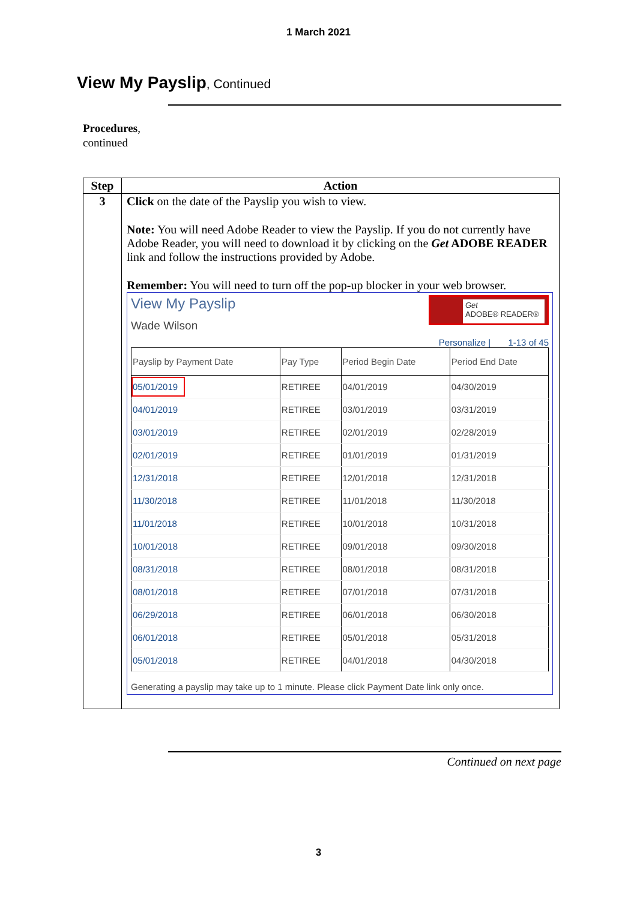1 March 2021
View My Payslip, Continued
Procedures,
continued
| Step | Action |
| --- | --- |
| 3 | Click on the date of the Payslip you wish to view. Note: You will need Adobe Reader to view the Payslip. If you do not currently have Adobe Reader, you will need to download it by clicking on the Get ADOBE READER link and follow the instructions provided by Adobe. Remember: You will need to turn off the pop-up blocker in your web browser. Get ADOBE® READER® View My Payslip Wade Wilson Personalize / 1-13 of 45 / Payslip by Payment Date / Pay Type / Period Begin Date / Period End Date / / --- / --- / --- / --- / / 05/01/2019 / RETIREE / 04/01/2019 / 04/30/2019 / / 04/01/2019 / RETIREE / 03/01/2019 / 03/31/2019 / / 03/01/2019 / RETIREE / 02/01/2019 / 02/28/2019 / / 02/01/2019 / RETIREE / 01/01/2019 / 01/31/2019 / / 12/31/2018 / RETIREE / 12/01/2018 / 12/31/2018 / / 11/30/2018 / RETIREE / 11/01/2018 / 11/30/2018 / / 11/01/2018 / RETIREE / 10/01/2018 / 10/31/2018 / / 10/01/2018 / RETIREE / 09/01/2018 / 09/30/2018 / / 08/31/2018 / RETIREE / 08/01/2018 / 08/31/2018 / / 08/01/2018 / RETIREE / 07/01/2018 / 07/31/2018 / / 06/29/2018 / RETIREE / 06/01/2018 / 06/30/2018 / / 06/01/2018 / RETIREE / 05/01/2018 / 05/31/2018 / / 05/01/2018 / RETIREE / 04/01/2018 / 04/30/2018 / Generating a payslip may take up to 1 minute. Please click Payment Date link only once. |
Continued on next page
3